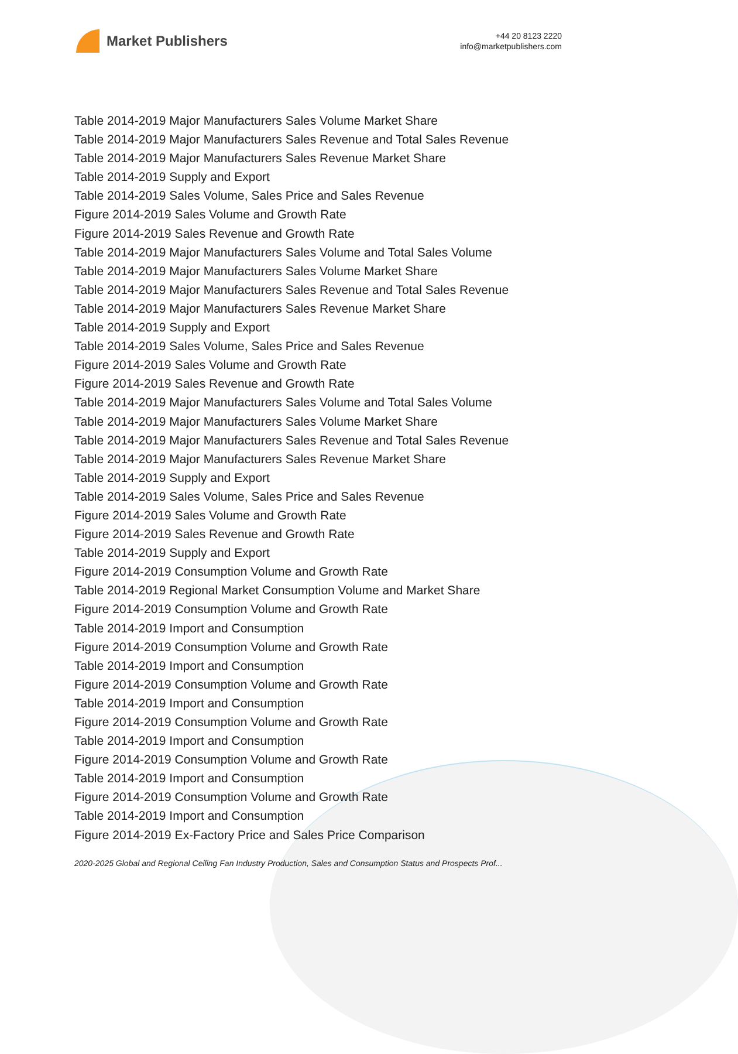Market Publishers
+44 20 8123 2220
info@marketpublishers.com
Table 2014-2019 Major Manufacturers Sales Volume Market Share
Table 2014-2019 Major Manufacturers Sales Revenue and Total Sales Revenue
Table 2014-2019 Major Manufacturers Sales Revenue Market Share
Table 2014-2019 Supply and Export
Table 2014-2019 Sales Volume, Sales Price and Sales Revenue
Figure 2014-2019 Sales Volume and Growth Rate
Figure 2014-2019 Sales Revenue and Growth Rate
Table 2014-2019 Major Manufacturers Sales Volume and Total Sales Volume
Table 2014-2019 Major Manufacturers Sales Volume Market Share
Table 2014-2019 Major Manufacturers Sales Revenue and Total Sales Revenue
Table 2014-2019 Major Manufacturers Sales Revenue Market Share
Table 2014-2019 Supply and Export
Table 2014-2019 Sales Volume, Sales Price and Sales Revenue
Figure 2014-2019 Sales Volume and Growth Rate
Figure 2014-2019 Sales Revenue and Growth Rate
Table 2014-2019 Major Manufacturers Sales Volume and Total Sales Volume
Table 2014-2019 Major Manufacturers Sales Volume Market Share
Table 2014-2019 Major Manufacturers Sales Revenue and Total Sales Revenue
Table 2014-2019 Major Manufacturers Sales Revenue Market Share
Table 2014-2019 Supply and Export
Table 2014-2019 Sales Volume, Sales Price and Sales Revenue
Figure 2014-2019 Sales Volume and Growth Rate
Figure 2014-2019 Sales Revenue and Growth Rate
Table 2014-2019 Supply and Export
Figure 2014-2019 Consumption Volume and Growth Rate
Table 2014-2019 Regional Market Consumption Volume and Market Share
Figure 2014-2019 Consumption Volume and Growth Rate
Table 2014-2019 Import and Consumption
Figure 2014-2019 Consumption Volume and Growth Rate
Table 2014-2019 Import and Consumption
Figure 2014-2019 Consumption Volume and Growth Rate
Table 2014-2019 Import and Consumption
Figure 2014-2019 Consumption Volume and Growth Rate
Table 2014-2019 Import and Consumption
Figure 2014-2019 Consumption Volume and Growth Rate
Table 2014-2019 Import and Consumption
Figure 2014-2019 Consumption Volume and Growth Rate
Table 2014-2019 Import and Consumption
Figure 2014-2019 Ex-Factory Price and Sales Price Comparison
2020-2025 Global and Regional Ceiling Fan Industry Production, Sales and Consumption Status and Prospects Prof...